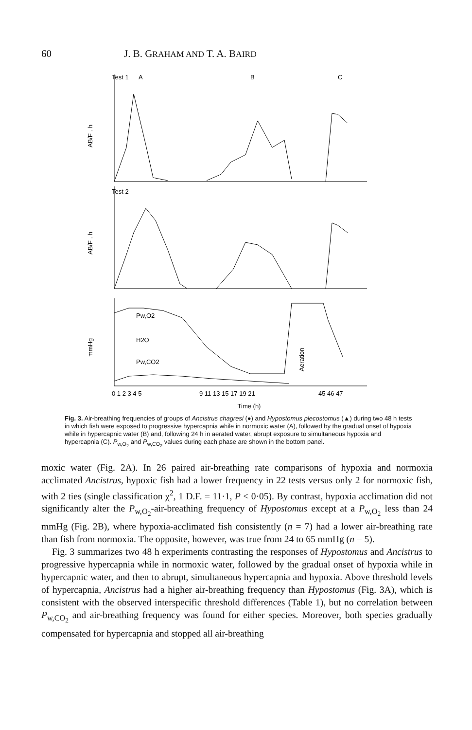60 J. B. GRAHAM AND T. A. BAIRD
Test 1
A
B
C
Test 2
AB/F . h
AB/F . h
mmHg
Pw,O2
H2O
Pw,CO2
Aeration
0 1 2 3 4 5
9 11 13 15 17 19 21
45 46 47
Time (h)
Fig. 3. Air-breathing frequencies of groups of Ancistrus chagresi (●) and Hypostomus plecostomus (▲) during two 48 h tests in which fish were exposed to progressive hypercapnia while in normoxic water (A), followed by the gradual onset of hypoxia while in hypercapnic water (B) and, following 24 h in aerated water, abrupt exposure to simultaneous hypoxia and hypercapnia (C). P<sub>w,O<sub>2</sub></sub> and P<sub>w,CO<sub>2</sub></sub> values during each phase are shown in the bottom panel.
moxic water (Fig. 2A). In 26 paired air-breathing rate comparisons of hypoxia and normoxia acclimated Ancistrus, hypoxic fish had a lower frequency in 22 tests versus only 2 for normoxic fish, with 2 ties (single classification χ<sup>2</sup>, 1 D.F. = 11·1, P < 0·05). By contrast, hypoxia acclimation did not significantly alter the P<sub>w,O<sub>2</sub></sub>-air-breathing frequency of Hypostomus except at a P<sub>w,O<sub>2</sub></sub> less than 24 mmHg (Fig. 2B), where hypoxia-acclimated fish consistently (n = 7) had a lower air-breathing rate than fish from normoxia. The opposite, however, was true from 24 to 65 mmHg (n = 5).
Fig. 3 summarizes two 48 h experiments contrasting the responses of Hypostomus and Ancistrus to progressive hypercapnia while in normoxic water, followed by the gradual onset of hypoxia while in hypercapnic water, and then to abrupt, simultaneous hypercapnia and hypoxia. Above threshold levels of hypercapnia, Ancistrus had a higher air-breathing frequency than Hypostomus (Fig. 3A), which is consistent with the observed interspecific threshold differences (Table 1), but no correlation between P<sub>w,CO<sub>2</sub></sub> and air-breathing frequency was found for either species. Moreover, both species gradually compensated for hypercapnia and stopped all air-breathing